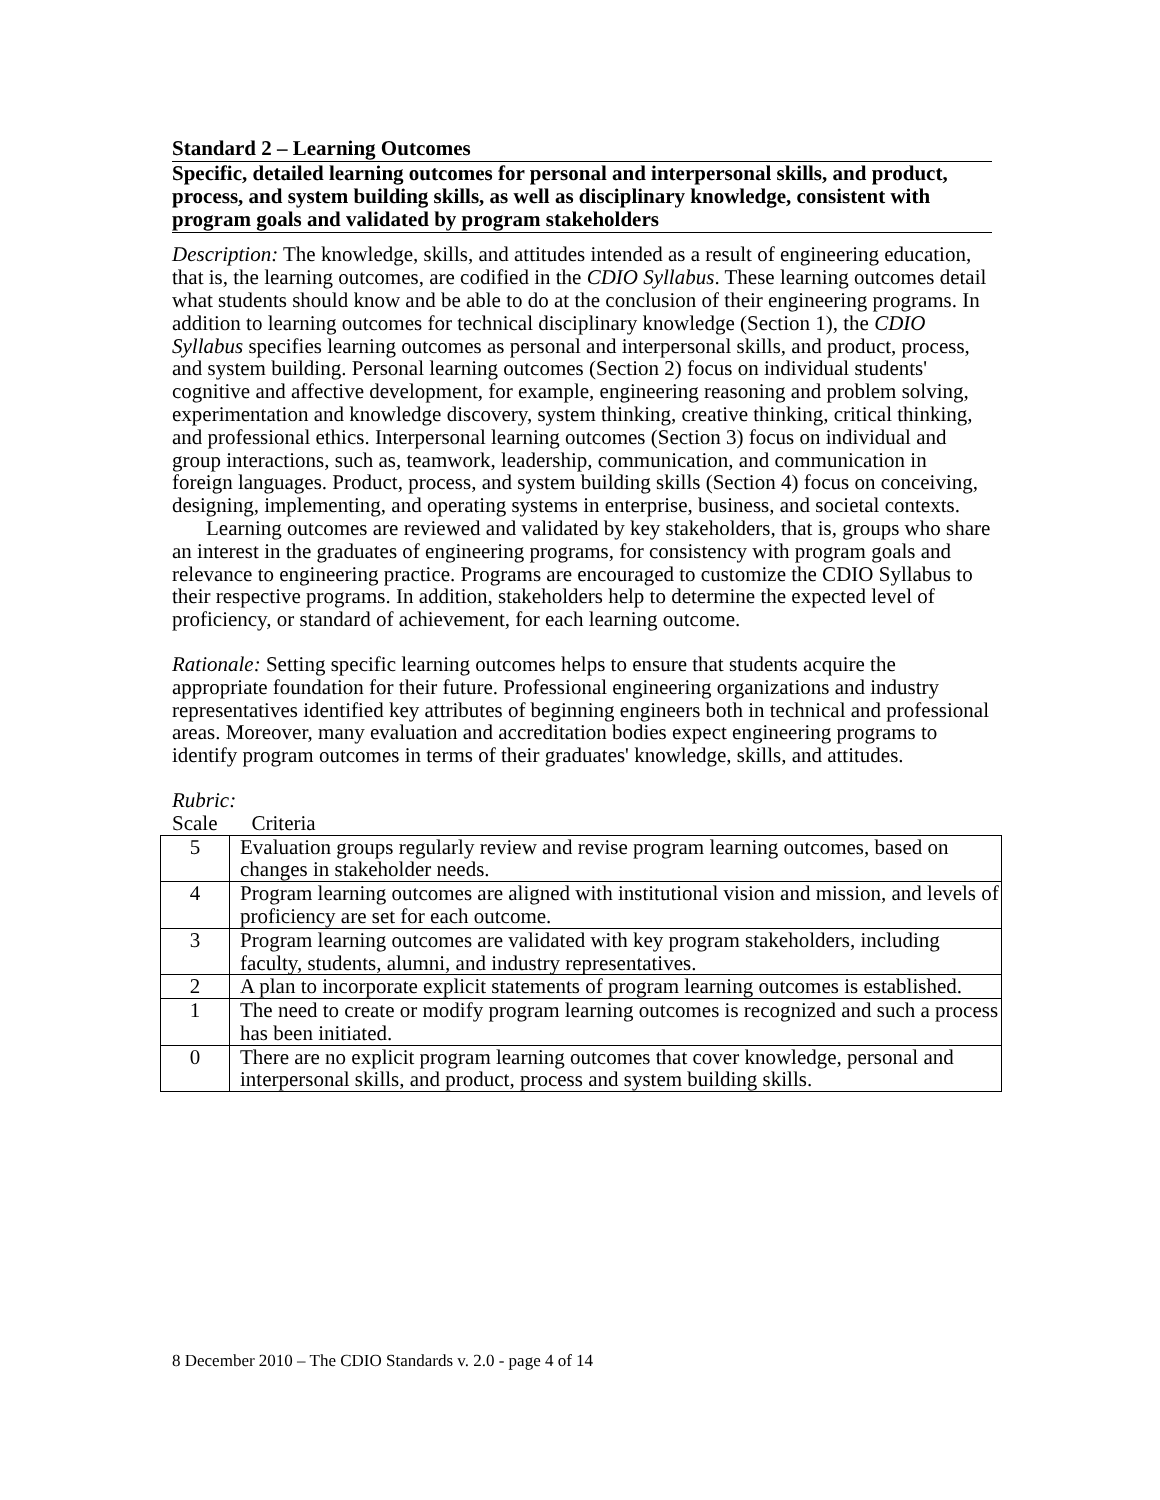Standard 2 – Learning Outcomes
Specific, detailed learning outcomes for personal and interpersonal skills, and product, process, and system building skills, as well as disciplinary knowledge, consistent with program goals and validated by program stakeholders
Description: The knowledge, skills, and attitudes intended as a result of engineering education, that is, the learning outcomes, are codified in the CDIO Syllabus. These learning outcomes detail what students should know and be able to do at the conclusion of their engineering programs. In addition to learning outcomes for technical disciplinary knowledge (Section 1), the CDIO Syllabus specifies learning outcomes as personal and interpersonal skills, and product, process, and system building. Personal learning outcomes (Section 2) focus on individual students' cognitive and affective development, for example, engineering reasoning and problem solving, experimentation and knowledge discovery, system thinking, creative thinking, critical thinking, and professional ethics. Interpersonal learning outcomes (Section 3) focus on individual and group interactions, such as, teamwork, leadership, communication, and communication in foreign languages. Product, process, and system building skills (Section 4) focus on conceiving, designing, implementing, and operating systems in enterprise, business, and societal contexts.
Learning outcomes are reviewed and validated by key stakeholders, that is, groups who share an interest in the graduates of engineering programs, for consistency with program goals and relevance to engineering practice. Programs are encouraged to customize the CDIO Syllabus to their respective programs. In addition, stakeholders help to determine the expected level of proficiency, or standard of achievement, for each learning outcome.
Rationale: Setting specific learning outcomes helps to ensure that students acquire the appropriate foundation for their future. Professional engineering organizations and industry representatives identified key attributes of beginning engineers both in technical and professional areas. Moreover, many evaluation and accreditation bodies expect engineering programs to identify program outcomes in terms of their graduates' knowledge, skills, and attitudes.
Rubric:
Scale Criteria
| 5 | Evaluation groups regularly review and revise program learning outcomes, based on changes in stakeholder needs. |
| 4 | Program learning outcomes are aligned with institutional vision and mission, and levels of proficiency are set for each outcome. |
| 3 | Program learning outcomes are validated with key program stakeholders, including faculty, students, alumni, and industry representatives. |
| 2 | A plan to incorporate explicit statements of program learning outcomes is established. |
| 1 | The need to create or modify program learning outcomes is recognized and such a process has been initiated. |
| 0 | There are no explicit program learning outcomes that cover knowledge, personal and interpersonal skills, and product, process and system building skills. |
8 December 2010 – The CDIO Standards v. 2.0 - page 4 of 14